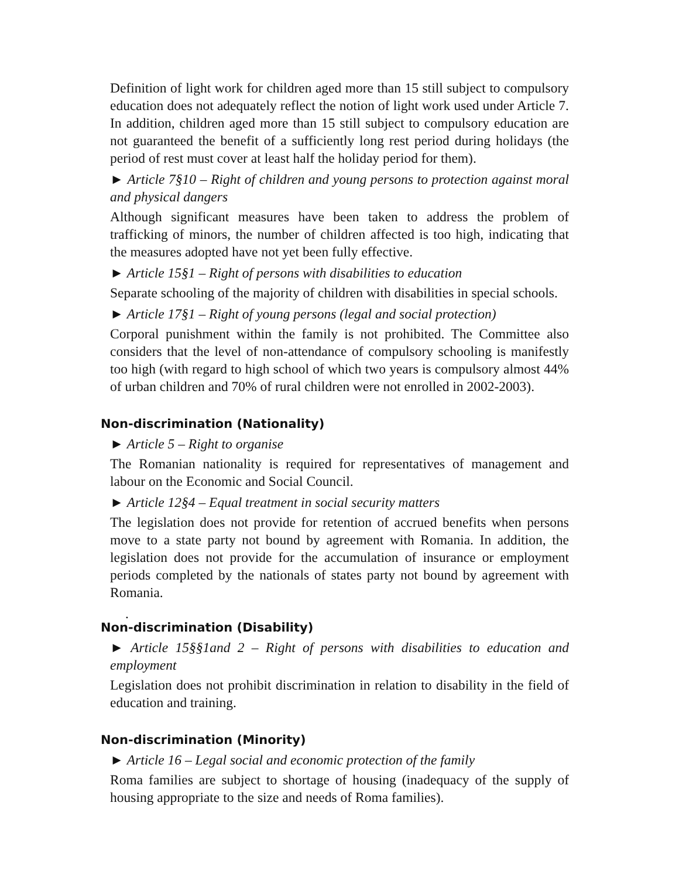Definition of light work for children aged more than 15 still subject to compulsory education does not adequately reflect the notion of light work used under Article 7. In addition, children aged more than 15 still subject to compulsory education are not guaranteed the benefit of a sufficiently long rest period during holidays (the period of rest must cover at least half the holiday period for them).
► Article 7§10 – Right of children and young persons to protection against moral and physical dangers
Although significant measures have been taken to address the problem of trafficking of minors, the number of children affected is too high, indicating that the measures adopted have not yet been fully effective.
► Article 15§1 – Right of persons with disabilities to education
Separate schooling of the majority of children with disabilities in special schools.
► Article 17§1 – Right of young persons (legal and social protection)
Corporal punishment within the family is not prohibited. The Committee also considers that the level of non-attendance of compulsory schooling is manifestly too high (with regard to high school of which two years is compulsory almost 44% of urban children and 70% of rural children were not enrolled in 2002-2003).
Non-discrimination (Nationality)
► Article 5 – Right to organise
The Romanian nationality is required for representatives of management and labour on the Economic and Social Council.
► Article 12§4 – Equal treatment in social security matters
The legislation does not provide for retention of accrued benefits when persons move to a state party not bound by agreement with Romania. In addition, the legislation does not provide for the accumulation of insurance or employment periods completed by the nationals of states party not bound by agreement with Romania.
.
Non-discrimination (Disability)
► Article 15§§1and 2 – Right of persons with disabilities to education and employment
Legislation does not prohibit discrimination in relation to disability in the field of education and training.
Non-discrimination (Minority)
► Article 16 – Legal social and economic protection of the family
Roma families are subject to shortage of housing (inadequacy of the supply of housing appropriate to the size and needs of Roma families).